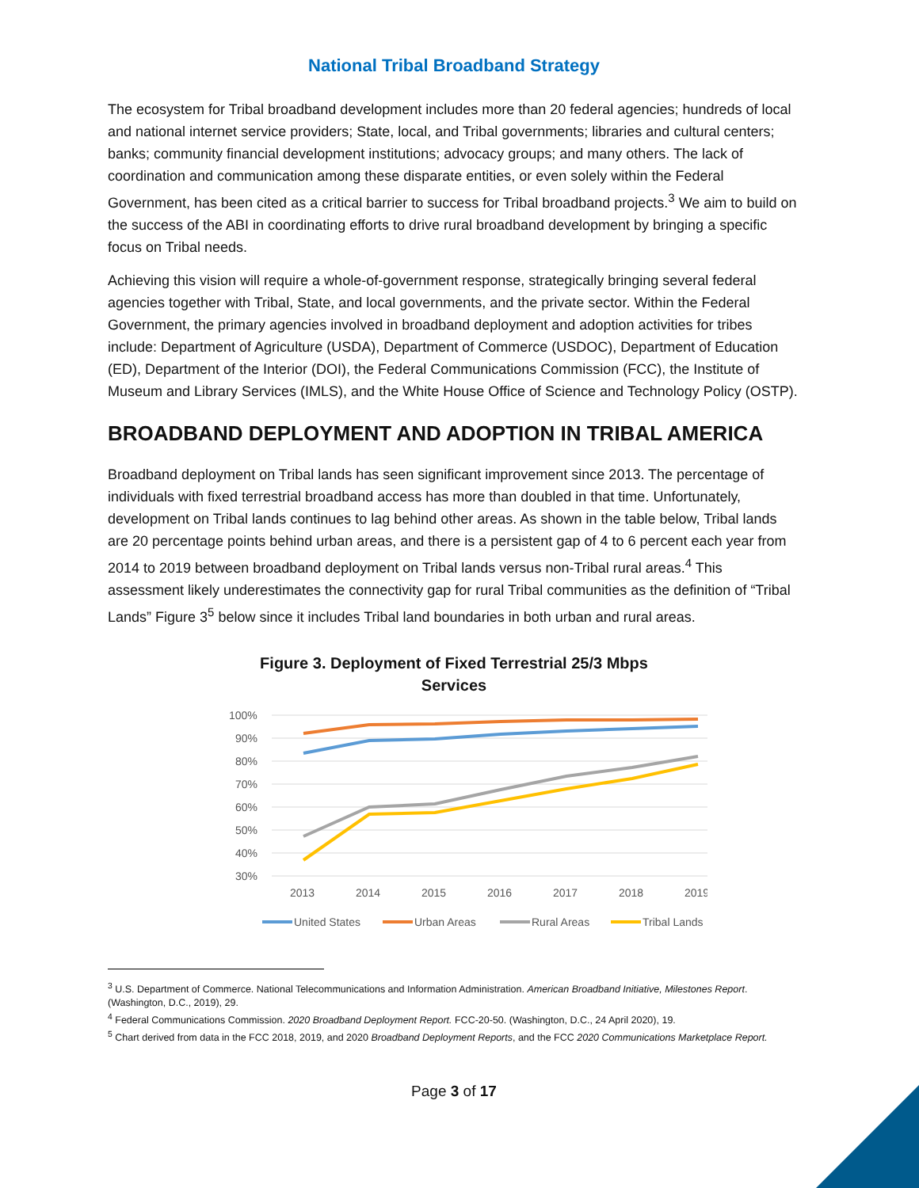National Tribal Broadband Strategy
The ecosystem for Tribal broadband development includes more than 20 federal agencies; hundreds of local and national internet service providers; State, local, and Tribal governments; libraries and cultural centers; banks; community financial development institutions; advocacy groups; and many others. The lack of coordination and communication among these disparate entities, or even solely within the Federal Government, has been cited as a critical barrier to success for Tribal broadband projects.<sup>3</sup> We aim to build on the success of the ABI in coordinating efforts to drive rural broadband development by bringing a specific focus on Tribal needs.
Achieving this vision will require a whole-of-government response, strategically bringing several federal agencies together with Tribal, State, and local governments, and the private sector. Within the Federal Government, the primary agencies involved in broadband deployment and adoption activities for tribes include: Department of Agriculture (USDA), Department of Commerce (USDOC), Department of Education (ED), Department of the Interior (DOI), the Federal Communications Commission (FCC), the Institute of Museum and Library Services (IMLS), and the White House Office of Science and Technology Policy (OSTP).
BROADBAND DEPLOYMENT AND ADOPTION IN TRIBAL AMERICA
Broadband deployment on Tribal lands has seen significant improvement since 2013. The percentage of individuals with fixed terrestrial broadband access has more than doubled in that time. Unfortunately, development on Tribal lands continues to lag behind other areas. As shown in the table below, Tribal lands are 20 percentage points behind urban areas, and there is a persistent gap of 4 to 6 percent each year from 2014 to 2019 between broadband deployment on Tribal lands versus non-Tribal rural areas.<sup>4</sup> This assessment likely underestimates the connectivity gap for rural Tribal communities as the definition of “Tribal Lands” Figure 3<sup>5</sup> below since it includes Tribal land boundaries in both urban and rural areas.
Figure 3. Deployment of Fixed Terrestrial 25/3 Mbps
Services
100%
90%
80%
70%
60%
50%
40%
30%
2013
2014
2015
2016
2017
2018
2019
United States
Urban Areas
Rural Areas
Tribal Lands
<sup>3</sup> U.S. Department of Commerce. National Telecommunications and Information Administration. American Broadband Initiative, Milestones Report. (Washington, D.C., 2019), 29.
<sup>4</sup> Federal Communications Commission. 2020 Broadband Deployment Report. FCC-20-50. (Washington, D.C., 24 April 2020), 19.
<sup>5</sup> Chart derived from data in the FCC 2018, 2019, and 2020 Broadband Deployment Reports, and the FCC 2020 Communications Marketplace Report.
Page 3 of 17